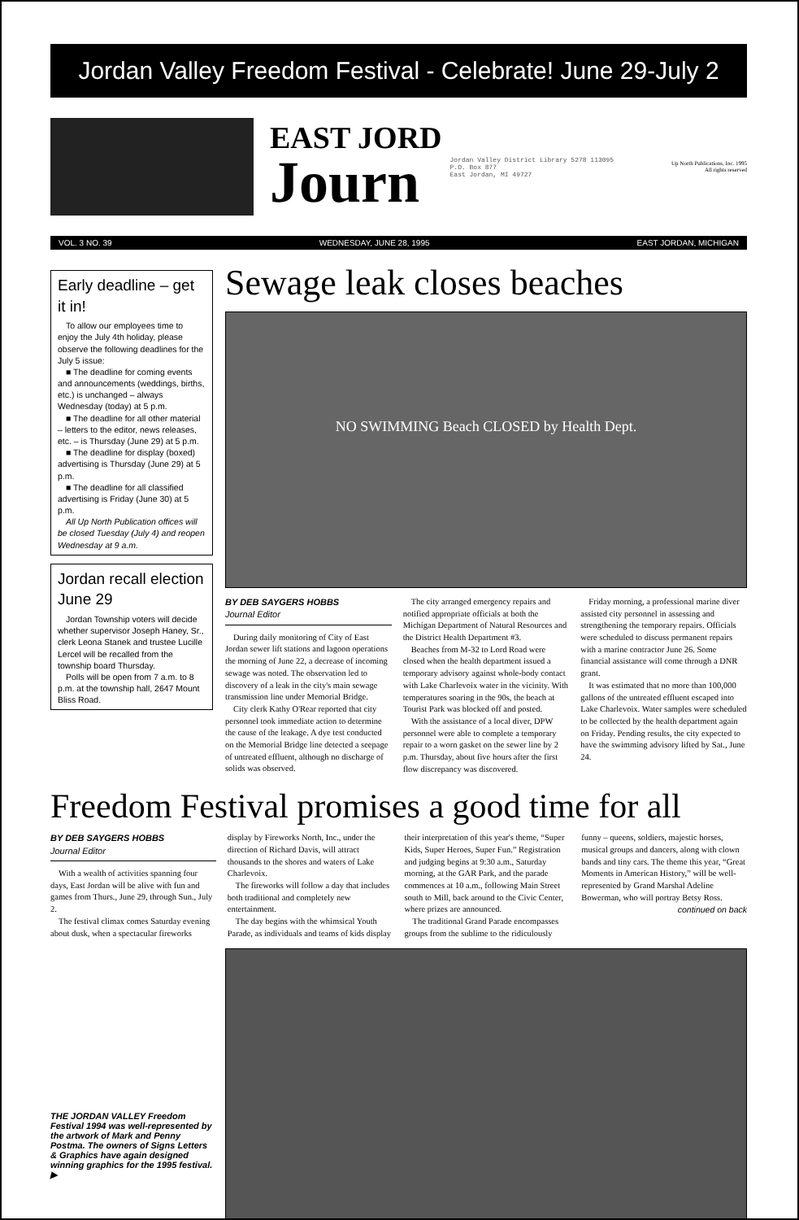Jordan Valley Freedom Festival - Celebrate! June 29-July 2
EAST JORD
Journ
Jordan Valley District Library 5278 113095
P.O. Box 877
East Jordan, MI 49727
Up North Publications, Inc. 1995
All rights reserved
VOL. 3 NO. 39 WEDNESDAY, JUNE 28, 1995 EAST JORDAN, MICHIGAN
Early deadline – get it in!
To allow our employees time to enjoy the July 4th holiday, please observe the following deadlines for the July 5 issue:
■ The deadline for coming events and announcements (weddings, births, etc.) is unchanged – always Wednesday (today) at 5 p.m.
■ The deadline for all other material – letters to the editor, news releases, etc. – is Thursday (June 29) at 5 p.m.
■ The deadline for display (boxed) advertising is Thursday (June 29) at 5 p.m.
■ The deadline for all classified advertising is Friday (June 30) at 5 p.m.
All Up North Publication offices will be closed Tuesday (July 4) and reopen Wednesday at 9 a.m.
Jordan recall election June 29
Jordan Township voters will decide whether supervisor Joseph Haney, Sr., clerk Leona Stanek and trustee Lucille Lercel will be recalled from the township board Thursday.
Polls will be open from 7 a.m. to 8 p.m. at the township hall, 2647 Mount Bliss Road.
Sewage leak closes beaches
NO SWIMMING Beach CLOSED by Health Dept.
BY DEB SAYGERS HOBBS
Journal Editor
During daily monitoring of City of East Jordan sewer lift stations and lagoon operations the morning of June 22, a decrease of incoming sewage was noted. The observation led to discovery of a leak in the city's main sewage transmission line under Memorial Bridge.
City clerk Kathy O'Rear reported that city personnel took immediate action to determine the cause of the leakage. A dye test conducted on the Memorial Bridge line detected a seepage of untreated effluent, although no discharge of solids was observed.
The city arranged emergency repairs and notified appropriate officials at both the Michigan Department of Natural Resources and the District Health Department #3.
Beaches from M-32 to Lord Road were closed when the health department issued a temporary advisory against whole-body contact with Lake Charlevoix water in the vicinity. With temperatures soaring in the 90s, the beach at Tourist Park was blocked off and posted.
With the assistance of a local diver, DPW personnel were able to complete a temporary repair to a worn gasket on the sewer line by 2 p.m. Thursday, about five hours after the first flow discrepancy was discovered.
Friday morning, a professional marine diver assisted city personnel in assessing and strengthening the temporary repairs. Officials were scheduled to discuss permanent repairs with a marine contractor June 26. Some financial assistance will come through a DNR grant.
It was estimated that no more than 100,000 gallons of the untreated effluent escaped into Lake Charlevoix. Water samples were scheduled to be collected by the health department again on Friday. Pending results, the city expected to have the swimming advisory lifted by Sat., June 24.
Freedom Festival promises a good time for all
BY DEB SAYGERS HOBBS
Journal Editor
With a wealth of activities spanning four days, East Jordan will be alive with fun and games from Thurs., June 29, through Sun., July 2.
The festival climax comes Saturday evening about dusk, when a spectacular fireworks display by Fireworks North, Inc., under the direction of Richard Davis, will attract thousands to the shores and waters of Lake Charlevoix.
The fireworks will follow a day that includes both traditional and completely new entertainment.
The day begins with the whimsical Youth Parade, as individuals and teams of kids display their interpretation of this year's theme, “Super Kids, Super Heroes, Super Fun.” Registration and judging begins at 9:30 a.m., Saturday morning, at the GAR Park, and the parade commences at 10 a.m., following Main Street south to Mill, back around to the Civic Center, where prizes are announced.
The traditional Grand Parade encompasses groups from the sublime to the ridiculously funny – queens, soldiers, majestic horses, musical groups and dancers, along with clown bands and tiny cars. The theme this year, “Great Moments in American History,” will be well-represented by Grand Marshal Adeline Bowerman, who will portray Betsy Ross.
continued on back
THE JORDAN VALLEY Freedom Festival 1994 was well-represented by the artwork of Mark and Penny Postma. The owners of Signs Letters & Graphics have again designed winning graphics for the 1995 festival. ▶